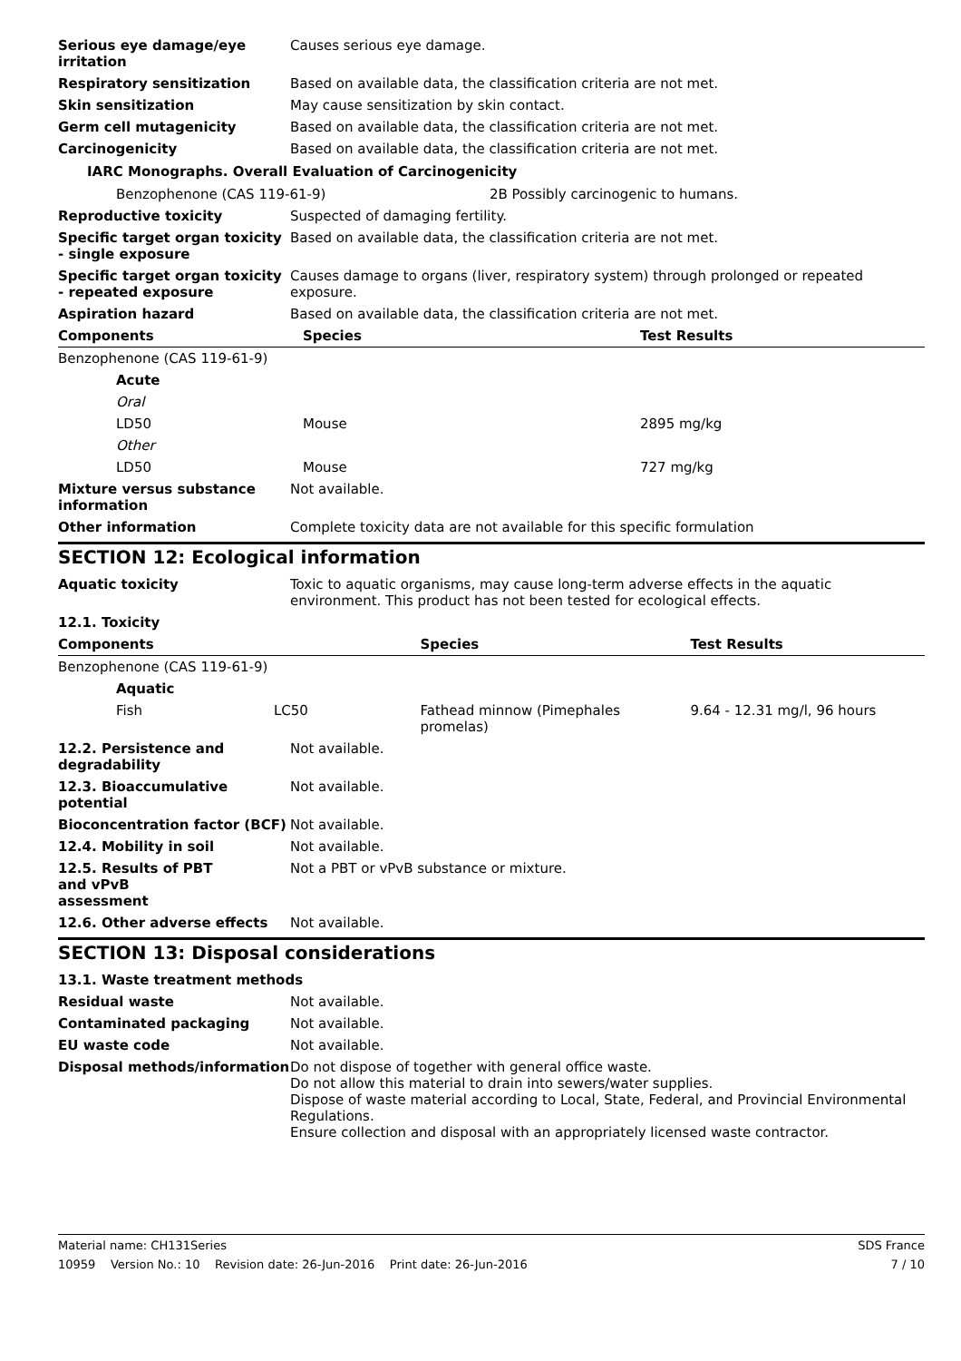| Serious eye damage/eye irritation | Causes serious eye damage. |
| Respiratory sensitization | Based on available data, the classification criteria are not met. |
| Skin sensitization | May cause sensitization by skin contact. |
| Germ cell mutagenicity | Based on available data, the classification criteria are not met. |
| Carcinogenicity | Based on available data, the classification criteria are not met. |
IARC Monographs. Overall Evaluation of Carcinogenicity
| Benzophenone (CAS 119-61-9) | 2B Possibly carcinogenic to humans. |
| Reproductive toxicity | Suspected of damaging fertility. |
| Specific target organ toxicity - single exposure | Based on available data, the classification criteria are not met. |
| Specific target organ toxicity - repeated exposure | Causes damage to organs (liver, respiratory system) through prolonged or repeated exposure. |
| Aspiration hazard | Based on available data, the classification criteria are not met. |
| Components | Species | Test Results |
| --- | --- | --- |
| Benzophenone (CAS 119-61-9) | | |
| Acute | | |
| Oral | | |
| LD50 | Mouse | 2895 mg/kg |
| Other | | |
| LD50 | Mouse | 727 mg/kg |
| Mixture versus substance information | Not available. |
| Other information | Complete toxicity data are not available for this specific formulation |
SECTION 12: Ecological information
| Aquatic toxicity | Toxic to aquatic organisms, may cause long-term adverse effects in the aquatic environment. This product has not been tested for ecological effects. |
| 12.1. Toxicity | |
| Components | | Species | Test Results |
| --- | --- | --- | --- |
| Benzophenone (CAS 119-61-9) | | | |
| Aquatic | | | |
| Fish | LC50 | Fathead minnow (Pimephales promelas) | 9.64 - 12.31 mg/l, 96 hours |
| 12.2. Persistence and degradability | Not available. |
| 12.3. Bioaccumulative potential | Not available. |
| Bioconcentration factor (BCF) | Not available. |
| 12.4. Mobility in soil | Not available. |
| 12.5. Results of PBT and vPvB assessment | Not a PBT or vPvB substance or mixture. |
| 12.6. Other adverse effects | Not available. |
SECTION 13: Disposal considerations
| 13.1. Waste treatment methods | |
| Residual waste | Not available. |
| Contaminated packaging | Not available. |
| EU waste code | Not available. |
| Disposal methods/information | Do not dispose of together with general office waste. Do not allow this material to drain into sewers/water supplies. Dispose of waste material according to Local, State, Federal, and Provincial Environmental Regulations. Ensure collection and disposal with an appropriately licensed waste contractor. |
Material name: CH131Series SDS France
10959 Version No.: 10 Revision date: 26-Jun-2016 Print date: 26-Jun-2016 7 / 10